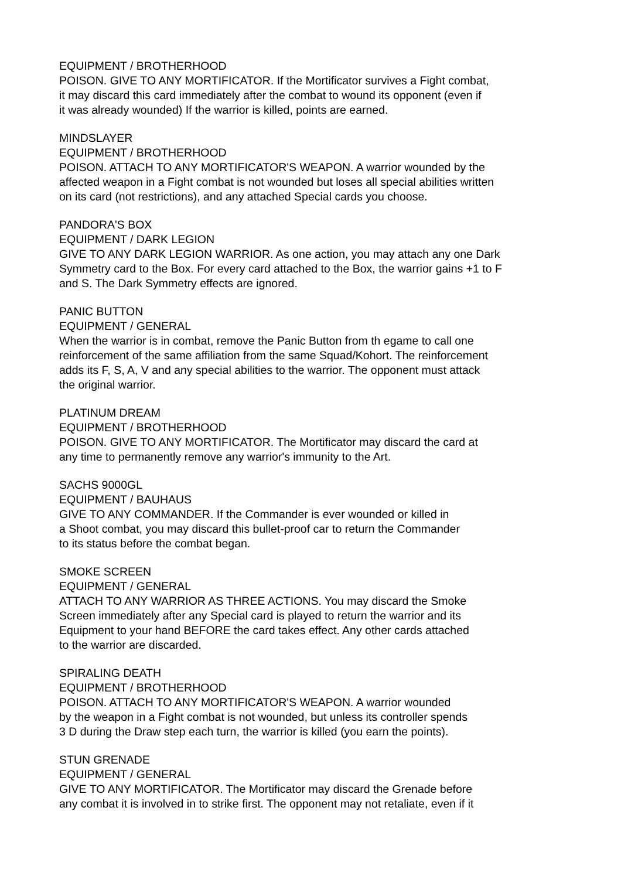EQUIPMENT / BROTHERHOOD
POISON. GIVE TO ANY MORTIFICATOR. If the Mortificator survives a Fight combat,
it may discard this card immediately after the combat to wound its opponent (even if
it was already wounded) If the warrior is killed, points are earned.
MINDSLAYER
EQUIPMENT / BROTHERHOOD
POISON. ATTACH TO ANY MORTIFICATOR'S WEAPON. A warrior wounded by the
affected weapon in a Fight combat is not wounded but loses all special abilities written
on its card (not restrictions), and any attached Special cards you choose.
PANDORA'S BOX
EQUIPMENT / DARK LEGION
GIVE TO ANY DARK LEGION WARRIOR. As one action, you may attach any one Dark
Symmetry card to the Box. For every card attached to the Box, the warrior gains +1 to F
and S. The Dark Symmetry effects are ignored.
PANIC BUTTON
EQUIPMENT / GENERAL
When the warrior is in combat, remove the Panic Button from th egame to call one
reinforcement of the same affiliation from the same Squad/Kohort. The reinforcement
adds its F, S, A, V and any special abilities to the warrior. The opponent must attack
the original warrior.
PLATINUM DREAM
EQUIPMENT / BROTHERHOOD
POISON. GIVE TO ANY MORTIFICATOR. The Mortificator may discard the card at
any time to permanently remove any warrior's immunity to the Art.
SACHS 9000GL
EQUIPMENT / BAUHAUS
GIVE TO ANY COMMANDER. If the Commander is ever wounded or killed in
a Shoot combat, you may discard this bullet-proof car to return the Commander
to its status before the combat began.
SMOKE SCREEN
EQUIPMENT / GENERAL
ATTACH TO ANY WARRIOR AS THREE ACTIONS. You may discard the Smoke
Screen immediately after any Special card is played to return the warrior and its
Equipment to your hand BEFORE the card takes effect. Any other cards attached
to the warrior are discarded.
SPIRALING DEATH
EQUIPMENT / BROTHERHOOD
POISON. ATTACH TO ANY MORTIFICATOR'S WEAPON. A warrior wounded
by the weapon in a Fight combat is not wounded, but unless its controller spends
3 D during the Draw step each turn, the warrior is killed (you earn the points).
STUN GRENADE
EQUIPMENT / GENERAL
GIVE TO ANY MORTIFICATOR. The Mortificator may discard the Grenade before
any combat it is involved in to strike first. The opponent may not retaliate, even if it